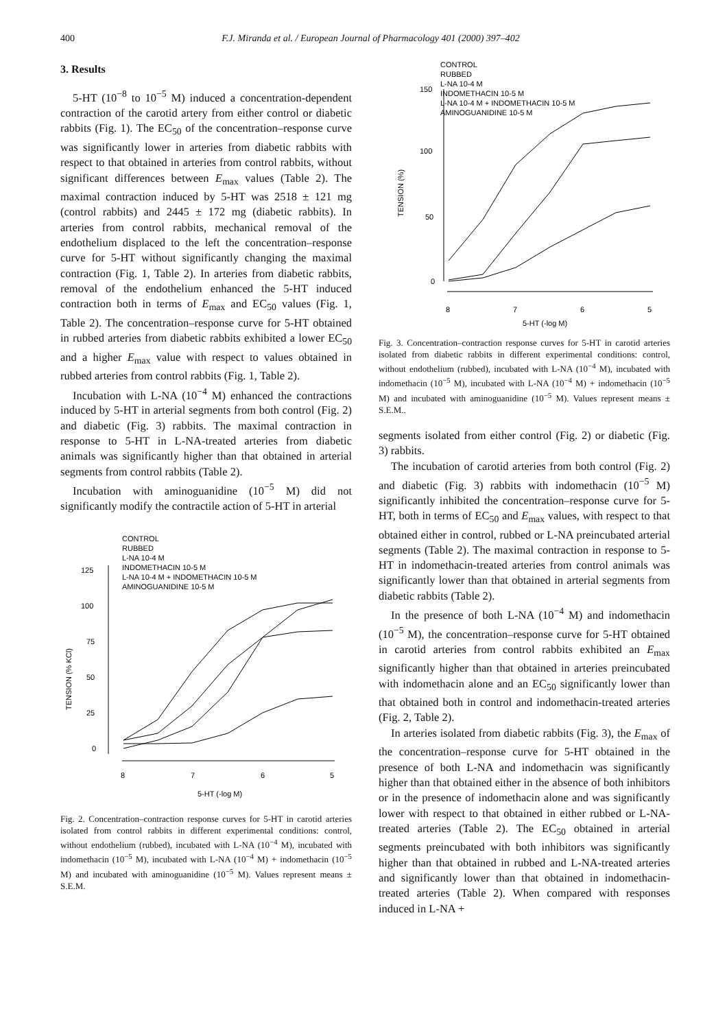400 F.J. Miranda et al. / European Journal of Pharmacology 401 (2000) 397–402
3. Results
5-HT (10<sup>−8</sup> to 10<sup>−5</sup> M) induced a concentration-dependent contraction of the carotid artery from either control or diabetic rabbits (Fig. 1). The EC<sub>50</sub> of the concentration–response curve was significantly lower in arteries from diabetic rabbits with respect to that obtained in arteries from control rabbits, without significant differences between E<sub>max</sub> values (Table 2). The maximal contraction induced by 5-HT was 2518 ± 121 mg (control rabbits) and 2445 ± 172 mg (diabetic rabbits). In arteries from control rabbits, mechanical removal of the endothelium displaced to the left the concentration–response curve for 5-HT without significantly changing the maximal contraction (Fig. 1, Table 2). In arteries from diabetic rabbits, removal of the endothelium enhanced the 5-HT induced contraction both in terms of E<sub>max</sub> and EC<sub>50</sub> values (Fig. 1, Table 2). The concentration–response curve for 5-HT obtained in rubbed arteries from diabetic rabbits exhibited a lower EC<sub>50</sub> and a higher E<sub>max</sub> value with respect to values obtained in rubbed arteries from control rabbits (Fig. 1, Table 2).
Incubation with L-NA (10<sup>−4</sup> M) enhanced the contractions induced by 5-HT in arterial segments from both control (Fig. 2) and diabetic (Fig. 3) rabbits. The maximal contraction in response to 5-HT in L-NA-treated arteries from diabetic animals was significantly higher than that obtained in arterial segments from control rabbits (Table 2).
Incubation with aminoguanidine (10<sup>−5</sup> M) did not significantly modify the contractile action of 5-HT in arterial
CONTROL
RUBBED
L-NA 10-4 M
INDOMETHACIN 10-5 M
L-NA 10-4 M + INDOMETHACIN 10-5 M
AMINOGUANIDINE 10-5 M
125
100
75
50
25
0
TENSION (% KCl)
8
7
6
5
5-HT (-log M)
Fig. 2. Concentration–contraction response curves for 5-HT in carotid arteries isolated from control rabbits in different experimental conditions: control, without endothelium (rubbed), incubated with L-NA (10<sup>−4</sup> M), incubated with indomethacin (10<sup>−5</sup> M), incubated with L-NA (10<sup>−4</sup> M) + indomethacin (10<sup>−5</sup> M) and incubated with aminoguanidine (10<sup>−5</sup> M). Values represent means ± S.E.M.
CONTROL
RUBBED
L-NA 10-4 M
INDOMETHACIN 10-5 M
L-NA 10-4 M + INDOMETHACIN 10-5 M
AMINOGUANIDINE 10-5 M
150
100
50
0
TENSION (%)
8
7
6
5
5-HT (-log M)
Fig. 3. Concentration–contraction response curves for 5-HT in carotid arteries isolated from diabetic rabbits in different experimental conditions: control, without endothelium (rubbed), incubated with L-NA (10<sup>−4</sup> M), incubated with indomethacin (10<sup>−5</sup> M), incubated with L-NA (10<sup>−4</sup> M) + indomethacin (10<sup>−5</sup> M) and incubated with aminoguanidine (10<sup>−5</sup> M). Values represent means ± S.E.M..
segments isolated from either control (Fig. 2) or diabetic (Fig. 3) rabbits.
The incubation of carotid arteries from both control (Fig. 2) and diabetic (Fig. 3) rabbits with indomethacin (10<sup>−5</sup> M) significantly inhibited the concentration–response curve for 5-HT, both in terms of EC<sub>50</sub> and E<sub>max</sub> values, with respect to that obtained either in control, rubbed or L-NA preincubated arterial segments (Table 2). The maximal contraction in response to 5-HT in indomethacin-treated arteries from control animals was significantly lower than that obtained in arterial segments from diabetic rabbits (Table 2).
In the presence of both L-NA (10<sup>−4</sup> M) and indomethacin (10<sup>−5</sup> M), the concentration–response curve for 5-HT obtained in carotid arteries from control rabbits exhibited an E<sub>max</sub> significantly higher than that obtained in arteries preincubated with indomethacin alone and an EC<sub>50</sub> significantly lower than that obtained both in control and indomethacin-treated arteries (Fig. 2, Table 2).
In arteries isolated from diabetic rabbits (Fig. 3), the E<sub>max</sub> of the concentration–response curve for 5-HT obtained in the presence of both L-NA and indomethacin was significantly higher than that obtained either in the absence of both inhibitors or in the presence of indomethacin alone and was significantly lower with respect to that obtained in either rubbed or L-NA-treated arteries (Table 2). The EC<sub>50</sub> obtained in arterial segments preincubated with both inhibitors was significantly higher than that obtained in rubbed and L-NA-treated arteries and significantly lower than that obtained in indomethacin-treated arteries (Table 2). When compared with responses induced in L-NA +